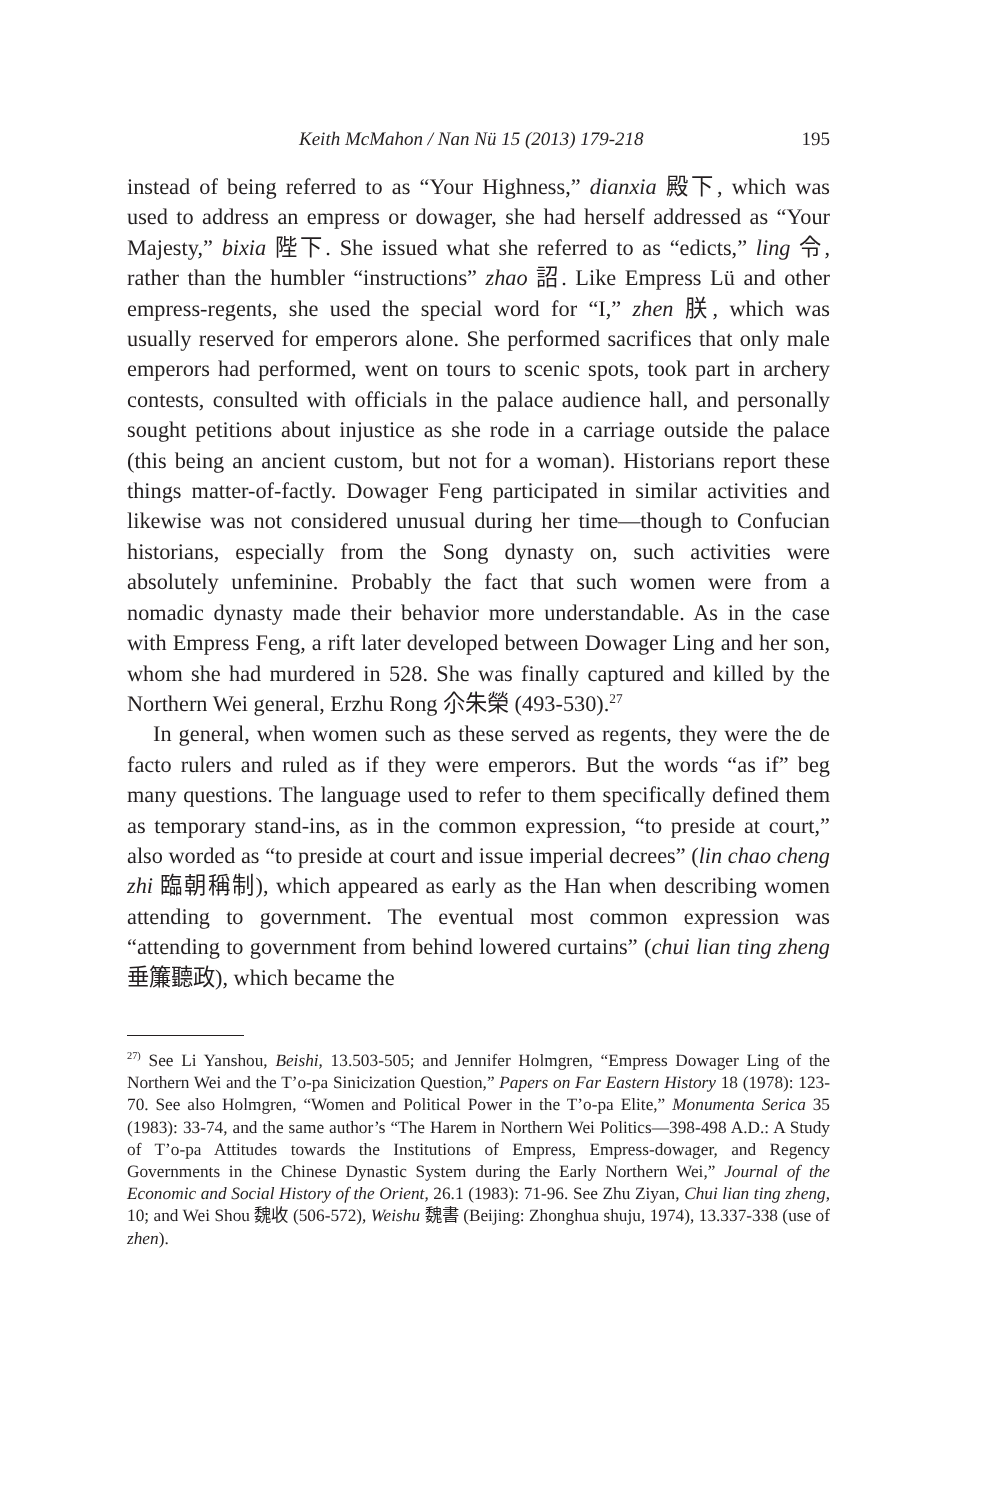Keith McMahon / Nan Nü 15 (2013) 179-218 195
instead of being referred to as “Your Highness,” dianxia 殿下, which was used to address an empress or dowager, she had herself addressed as “Your Majesty,” bixia 陛下. She issued what she referred to as “edicts,” ling 令, rather than the humbler “instructions” zhao 詔. Like Empress Lü and other empress-regents, she used the special word for “I,” zhen 朕, which was usually reserved for emperors alone. She performed sacrifices that only male emperors had performed, went on tours to scenic spots, took part in archery contests, consulted with officials in the palace audience hall, and personally sought petitions about injustice as she rode in a carriage outside the palace (this being an ancient custom, but not for a woman). Historians report these things matter-of-factly. Dowager Feng participated in similar activities and likewise was not considered unusual during her time—though to Confucian historians, especially from the Song dynasty on, such activities were absolutely unfeminine. Probably the fact that such women were from a nomadic dynasty made their behavior more understandable. As in the case with Empress Feng, a rift later developed between Dowager Ling and her son, whom she had murdered in 528. She was finally captured and killed by the Northern Wei general, Erzhu Rong 尒朱榮 (493-530).<sup>27</sup>
In general, when women such as these served as regents, they were the de facto rulers and ruled as if they were emperors. But the words “as if” beg many questions. The language used to refer to them specifically defined them as temporary stand-ins, as in the common expression, “to preside at court,” also worded as “to preside at court and issue imperial decrees” (lin chao cheng zhi 臨朝稱制), which appeared as early as the Han when describing women attending to government. The eventual most common expression was “attending to government from behind lowered curtains” (chui lian ting zheng 垂簾聽政), which became the
<sup>27)</sup> See Li Yanshou, Beishi, 13.503-505; and Jennifer Holmgren, “Empress Dowager Ling of the Northern Wei and the T’o-pa Sinicization Question,” Papers on Far Eastern History 18 (1978): 123-70. See also Holmgren, “Women and Political Power in the T’o-pa Elite,” Monumenta Serica 35 (1983): 33-74, and the same author’s “The Harem in Northern Wei Politics—398-498 A.D.: A Study of T’o-pa Attitudes towards the Institutions of Empress, Empress-dowager, and Regency Governments in the Chinese Dynastic System during the Early Northern Wei,” Journal of the Economic and Social History of the Orient, 26.1 (1983): 71-96. See Zhu Ziyan, Chui lian ting zheng, 10; and Wei Shou 魏收 (506-572), Weishu 魏書 (Beijing: Zhonghua shuju, 1974), 13.337-338 (use of zhen).